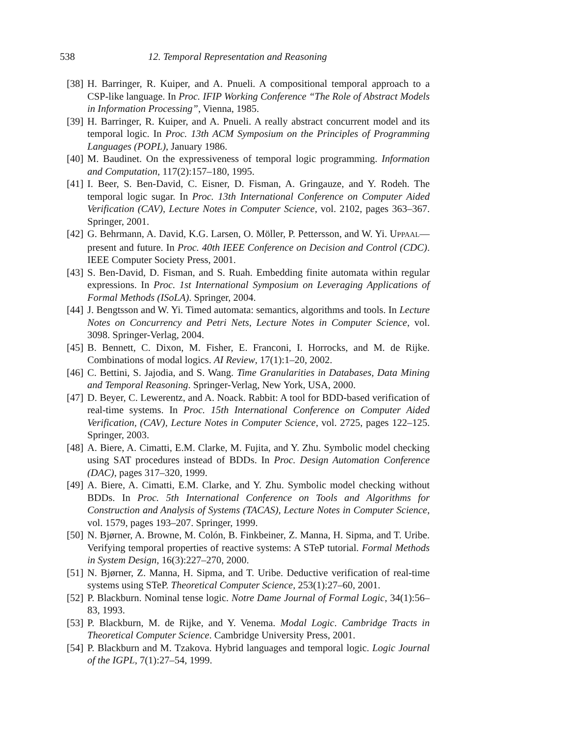538 12. Temporal Representation and Reasoning
[38] H. Barringer, R. Kuiper, and A. Pnueli. A compositional temporal approach to a CSP-like language. In Proc. IFIP Working Conference “The Role of Abstract Models in Information Processing”, Vienna, 1985.
[39] H. Barringer, R. Kuiper, and A. Pnueli. A really abstract concurrent model and its temporal logic. In Proc. 13th ACM Symposium on the Principles of Programming Languages (POPL), January 1986.
[40] M. Baudinet. On the expressiveness of temporal logic programming. Information and Computation, 117(2):157–180, 1995.
[41] I. Beer, S. Ben-David, C. Eisner, D. Fisman, A. Gringauze, and Y. Rodeh. The temporal logic sugar. In Proc. 13th International Conference on Computer Aided Verification (CAV), Lecture Notes in Computer Science, vol. 2102, pages 363–367. Springer, 2001.
[42] G. Behrmann, A. David, K.G. Larsen, O. Möller, P. Pettersson, and W. Yi. UPPAAL—present and future. In Proc. 40th IEEE Conference on Decision and Control (CDC). IEEE Computer Society Press, 2001.
[43] S. Ben-David, D. Fisman, and S. Ruah. Embedding finite automata within regular expressions. In Proc. 1st International Symposium on Leveraging Applications of Formal Methods (ISoLA). Springer, 2004.
[44] J. Bengtsson and W. Yi. Timed automata: semantics, algorithms and tools. In Lecture Notes on Concurrency and Petri Nets, Lecture Notes in Computer Science, vol. 3098. Springer-Verlag, 2004.
[45] B. Bennett, C. Dixon, M. Fisher, E. Franconi, I. Horrocks, and M. de Rijke. Combinations of modal logics. AI Review, 17(1):1–20, 2002.
[46] C. Bettini, S. Jajodia, and S. Wang. Time Granularities in Databases, Data Mining and Temporal Reasoning. Springer-Verlag, New York, USA, 2000.
[47] D. Beyer, C. Lewerentz, and A. Noack. Rabbit: A tool for BDD-based verification of real-time systems. In Proc. 15th International Conference on Computer Aided Verification, (CAV), Lecture Notes in Computer Science, vol. 2725, pages 122–125. Springer, 2003.
[48] A. Biere, A. Cimatti, E.M. Clarke, M. Fujita, and Y. Zhu. Symbolic model checking using SAT procedures instead of BDDs. In Proc. Design Automation Conference (DAC), pages 317–320, 1999.
[49] A. Biere, A. Cimatti, E.M. Clarke, and Y. Zhu. Symbolic model checking without BDDs. In Proc. 5th International Conference on Tools and Algorithms for Construction and Analysis of Systems (TACAS), Lecture Notes in Computer Science, vol. 1579, pages 193–207. Springer, 1999.
[50] N. Bjørner, A. Browne, M. Colón, B. Finkbeiner, Z. Manna, H. Sipma, and T. Uribe. Verifying temporal properties of reactive systems: A STeP tutorial. Formal Methods in System Design, 16(3):227–270, 2000.
[51] N. Bjørner, Z. Manna, H. Sipma, and T. Uribe. Deductive verification of real-time systems using STeP. Theoretical Computer Science, 253(1):27–60, 2001.
[52] P. Blackburn. Nominal tense logic. Notre Dame Journal of Formal Logic, 34(1):56–83, 1993.
[53] P. Blackburn, M. de Rijke, and Y. Venema. Modal Logic. Cambridge Tracts in Theoretical Computer Science. Cambridge University Press, 2001.
[54] P. Blackburn and M. Tzakova. Hybrid languages and temporal logic. Logic Journal of the IGPL, 7(1):27–54, 1999.